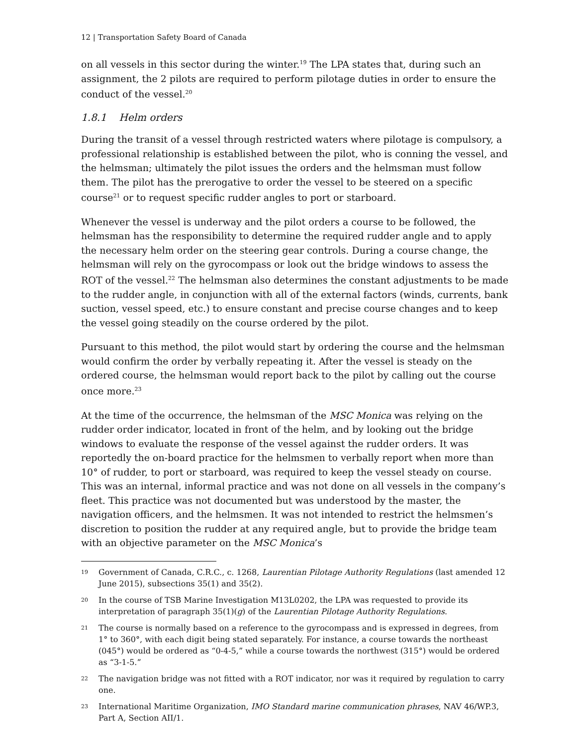12 | Transportation Safety Board of Canada
on all vessels in this sector during the winter.<sup>19</sup> The LPA states that, during such an assignment, the 2 pilots are required to perform pilotage duties in order to ensure the conduct of the vessel.<sup>20</sup>
1.8.1 Helm orders
During the transit of a vessel through restricted waters where pilotage is compulsory, a professional relationship is established between the pilot, who is conning the vessel, and the helmsman; ultimately the pilot issues the orders and the helmsman must follow them. The pilot has the prerogative to order the vessel to be steered on a specific course<sup>21</sup> or to request specific rudder angles to port or starboard.
Whenever the vessel is underway and the pilot orders a course to be followed, the helmsman has the responsibility to determine the required rudder angle and to apply the necessary helm order on the steering gear controls. During a course change, the helmsman will rely on the gyrocompass or look out the bridge windows to assess the ROT of the vessel.<sup>22</sup> The helmsman also determines the constant adjustments to be made to the rudder angle, in conjunction with all of the external factors (winds, currents, bank suction, vessel speed, etc.) to ensure constant and precise course changes and to keep the vessel going steadily on the course ordered by the pilot.
Pursuant to this method, the pilot would start by ordering the course and the helmsman would confirm the order by verbally repeating it. After the vessel is steady on the ordered course, the helmsman would report back to the pilot by calling out the course once more.<sup>23</sup>
At the time of the occurrence, the helmsman of the MSC Monica was relying on the rudder order indicator, located in front of the helm, and by looking out the bridge windows to evaluate the response of the vessel against the rudder orders. It was reportedly the on-board practice for the helmsmen to verbally report when more than 10° of rudder, to port or starboard, was required to keep the vessel steady on course. This was an internal, informal practice and was not done on all vessels in the company’s fleet. This practice was not documented but was understood by the master, the navigation officers, and the helmsmen. It was not intended to restrict the helmsmen’s discretion to position the rudder at any required angle, but to provide the bridge team with an objective parameter on the MSC Monica’s
19 Government of Canada, C.R.C., c. 1268, Laurentian Pilotage Authority Regulations (last amended 12 June 2015), subsections 35(1) and 35(2).
20 In the course of TSB Marine Investigation M13L0202, the LPA was requested to provide its interpretation of paragraph 35(1)(g) of the Laurentian Pilotage Authority Regulations.
21 The course is normally based on a reference to the gyrocompass and is expressed in degrees, from 1° to 360°, with each digit being stated separately. For instance, a course towards the northeast (045°) would be ordered as “0-4-5,” while a course towards the northwest (315°) would be ordered as “3-1-5.”
22 The navigation bridge was not fitted with a ROT indicator, nor was it required by regulation to carry one.
23 International Maritime Organization, IMO Standard marine communication phrases, NAV 46/WP.3, Part A, Section AII/1.